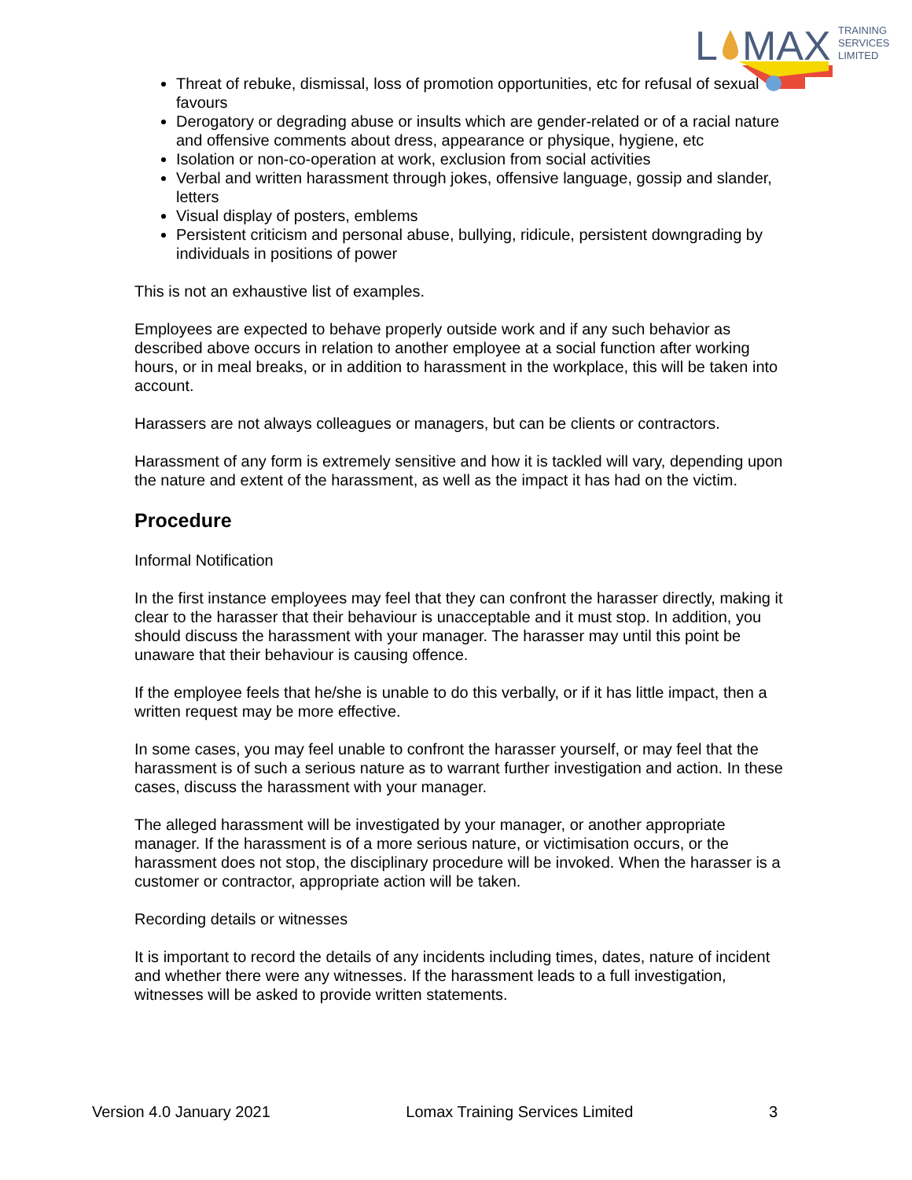L
MAX
TRAINING
SERVICES
LIMITED
Threat of rebuke, dismissal, loss of promotion opportunities, etc for refusal of sexual favours
Derogatory or degrading abuse or insults which are gender-related or of a racial nature and offensive comments about dress, appearance or physique, hygiene, etc
Isolation or non-co-operation at work, exclusion from social activities
Verbal and written harassment through jokes, offensive language, gossip and slander, letters
Visual display of posters, emblems
Persistent criticism and personal abuse, bullying, ridicule, persistent downgrading by individuals in positions of power
This is not an exhaustive list of examples.
Employees are expected to behave properly outside work and if any such behavior as described above occurs in relation to another employee at a social function after working hours, or in meal breaks, or in addition to harassment in the workplace, this will be taken into account.
Harassers are not always colleagues or managers, but can be clients or contractors.
Harassment of any form is extremely sensitive and how it is tackled will vary, depending upon the nature and extent of the harassment, as well as the impact it has had on the victim.
Procedure
Informal Notification
In the first instance employees may feel that they can confront the harasser directly, making it clear to the harasser that their behaviour is unacceptable and it must stop. In addition, you should discuss the harassment with your manager. The harasser may until this point be unaware that their behaviour is causing offence.
If the employee feels that he/she is unable to do this verbally, or if it has little impact, then a written request may be more effective.
In some cases, you may feel unable to confront the harasser yourself, or may feel that the harassment is of such a serious nature as to warrant further investigation and action. In these cases, discuss the harassment with your manager.
The alleged harassment will be investigated by your manager, or another appropriate manager. If the harassment is of a more serious nature, or victimisation occurs, or the harassment does not stop, the disciplinary procedure will be invoked. When the harasser is a customer or contractor, appropriate action will be taken.
Recording details or witnesses
It is important to record the details of any incidents including times, dates, nature of incident and whether there were any witnesses. If the harassment leads to a full investigation, witnesses will be asked to provide written statements.
Version 4.0 January 2021 Lomax Training Services Limited 3